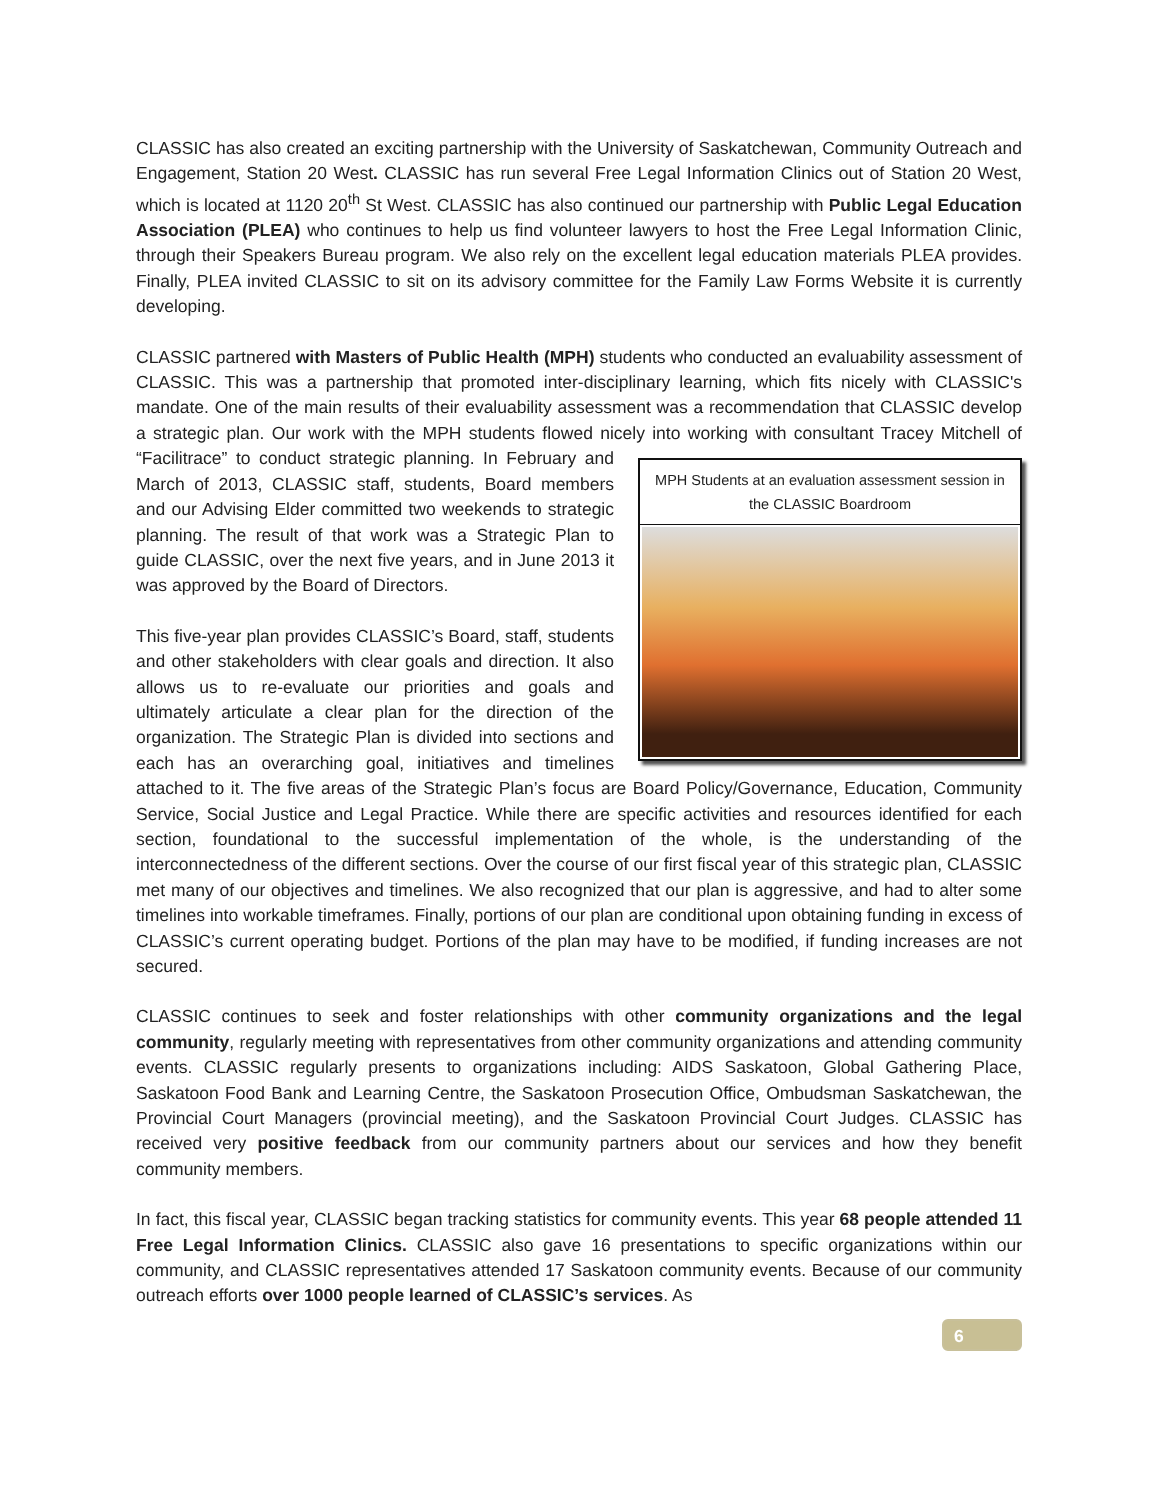CLASSIC has also created an exciting partnership with the University of Saskatchewan, Community Outreach and Engagement, Station 20 West. CLASSIC has run several Free Legal Information Clinics out of Station 20 West, which is located at 1120 20<sup>th</sup> St West. CLASSIC has also continued our partnership with Public Legal Education Association (PLEA) who continues to help us find volunteer lawyers to host the Free Legal Information Clinic, through their Speakers Bureau program. We also rely on the excellent legal education materials PLEA provides. Finally, PLEA invited CLASSIC to sit on its advisory committee for the Family Law Forms Website it is currently developing.
CLASSIC partnered with Masters of Public Health (MPH) students who conducted an evaluability assessment of CLASSIC. This was a partnership that promoted inter-disciplinary learning, which fits nicely with CLASSIC's mandate. One of the main results of their evaluability assessment was a recommendation that CLASSIC develop a strategic plan. Our work with the MPH students flowed nicely MPH Students at an evaluation assessment session in the CLASSIC Boardroom into working with consultant Tracey Mitchell of “Facilitrace” to conduct strategic planning. In February and March of 2013, CLASSIC staff, students, Board members and our Advising Elder committed two weekends to strategic planning. The result of that work was a Strategic Plan to guide CLASSIC, over the next five years, and in June 2013 it was approved by the Board of Directors.
This five-year plan provides CLASSIC’s Board, staff, students and other stakeholders with clear goals and direction. It also allows us to re-evaluate our priorities and goals and ultimately articulate a clear plan for the direction of the organization. The Strategic Plan is divided into sections and each has an overarching goal, initiatives and timelines attached to it. The five areas of the Strategic Plan’s focus are Board Policy/Governance, Education, Community Service, Social Justice and Legal Practice. While there are specific activities and resources identified for each section, foundational to the successful implementation of the whole, is the understanding of the interconnectedness of the different sections. Over the course of our first fiscal year of this strategic plan, CLASSIC met many of our objectives and timelines. We also recognized that our plan is aggressive, and had to alter some timelines into workable timeframes. Finally, portions of our plan are conditional upon obtaining funding in excess of CLASSIC’s current operating budget. Portions of the plan may have to be modified, if funding increases are not secured.
CLASSIC continues to seek and foster relationships with other community organizations and the legal community, regularly meeting with representatives from other community organizations and attending community events. CLASSIC regularly presents to organizations including: AIDS Saskatoon, Global Gathering Place, Saskatoon Food Bank and Learning Centre, the Saskatoon Prosecution Office, Ombudsman Saskatchewan, the Provincial Court Managers (provincial meeting), and the Saskatoon Provincial Court Judges. CLASSIC has received very positive feedback from our community partners about our services and how they benefit community members.
In fact, this fiscal year, CLASSIC began tracking statistics for community events. This year 68 people attended 11 Free Legal Information Clinics. CLASSIC also gave 16 presentations to specific organizations within our community, and CLASSIC representatives attended 17 Saskatoon community events. Because of our community outreach efforts over 1000 people learned of CLASSIC’s services. As
6